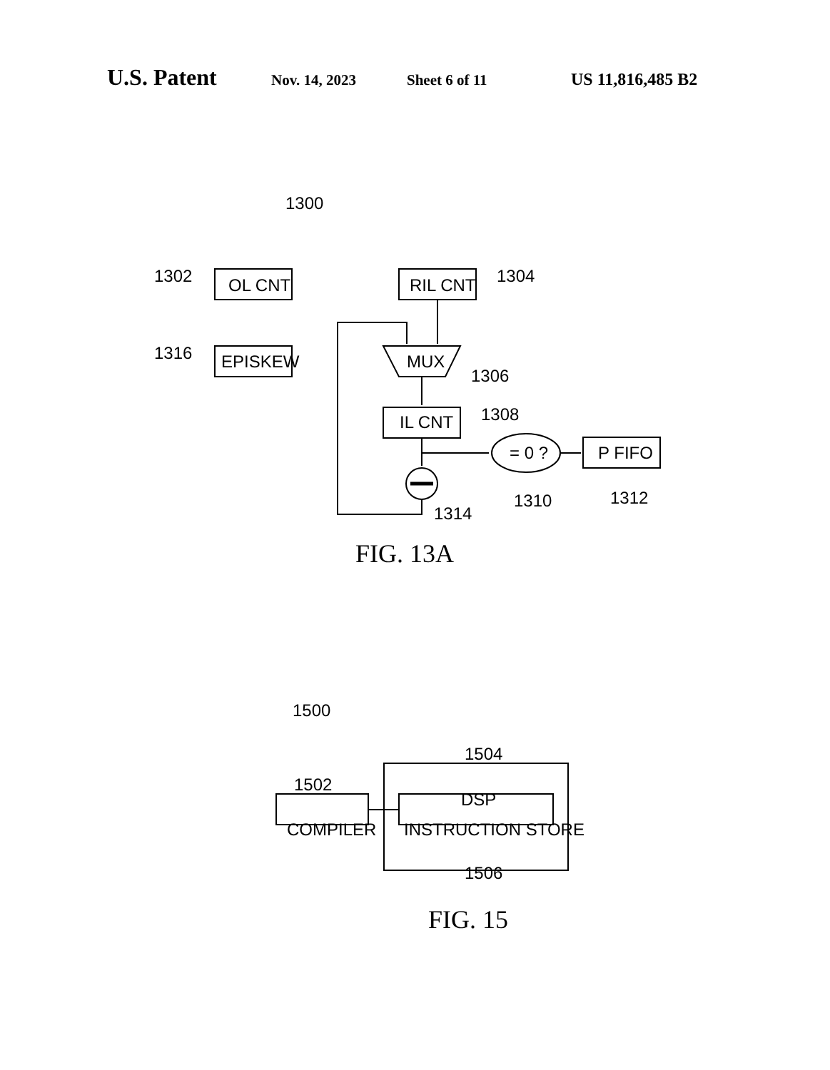U.S. Patent Nov. 14, 2023 Sheet 6 of 11 US 11,816,485 B2
1300
1302
1316
1304
1306
1308
1310
1312
1314
OL CNT
EPISKEW
RIL CNT
MUX
IL CNT
= 0 ?
P FIFO
FIG. 13A
1500
1504
1502
DSP
COMPILER
INSTRUCTION STORE
1506
FIG. 15